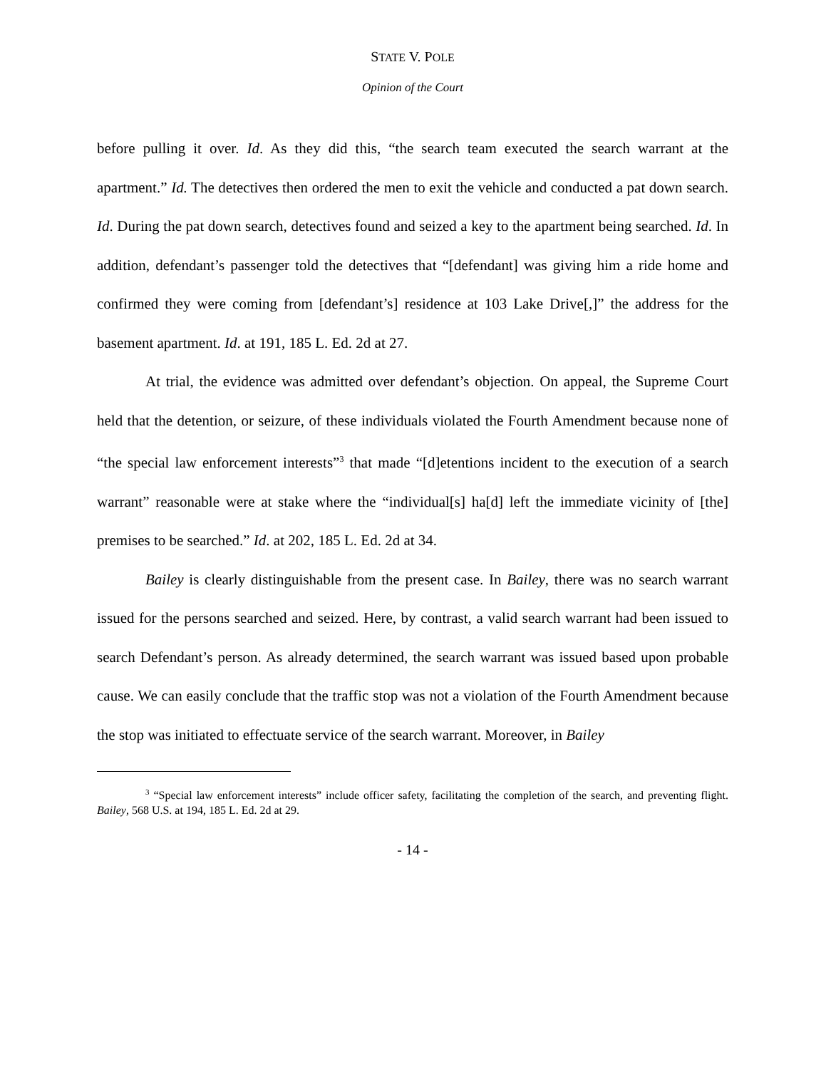STATE V. POLE
Opinion of the Court
before pulling it over. Id. As they did this, “the search team executed the search warrant at the apartment.” Id. The detectives then ordered the men to exit the vehicle and conducted a pat down search. Id. During the pat down search, detectives found and seized a key to the apartment being searched. Id. In addition, defendant’s passenger told the detectives that “[defendant] was giving him a ride home and confirmed they were coming from [defendant’s] residence at 103 Lake Drive[,]” the address for the basement apartment. Id. at 191, 185 L. Ed. 2d at 27.
At trial, the evidence was admitted over defendant’s objection. On appeal, the Supreme Court held that the detention, or seizure, of these individuals violated the Fourth Amendment because none of “the special law enforcement interests”<sup>3</sup> that made “[d]etentions incident to the execution of a search warrant” reasonable were at stake where the “individual[s] ha[d] left the immediate vicinity of [the] premises to be searched.” Id. at 202, 185 L. Ed. 2d at 34.
Bailey is clearly distinguishable from the present case. In Bailey, there was no search warrant issued for the persons searched and seized. Here, by contrast, a valid search warrant had been issued to search Defendant’s person. As already determined, the search warrant was issued based upon probable cause. We can easily conclude that the traffic stop was not a violation of the Fourth Amendment because the stop was initiated to effectuate service of the search warrant. Moreover, in Bailey
<sup>3</sup> “Special law enforcement interests” include officer safety, facilitating the completion of the search, and preventing flight. Bailey, 568 U.S. at 194, 185 L. Ed. 2d at 29.
- 14 -